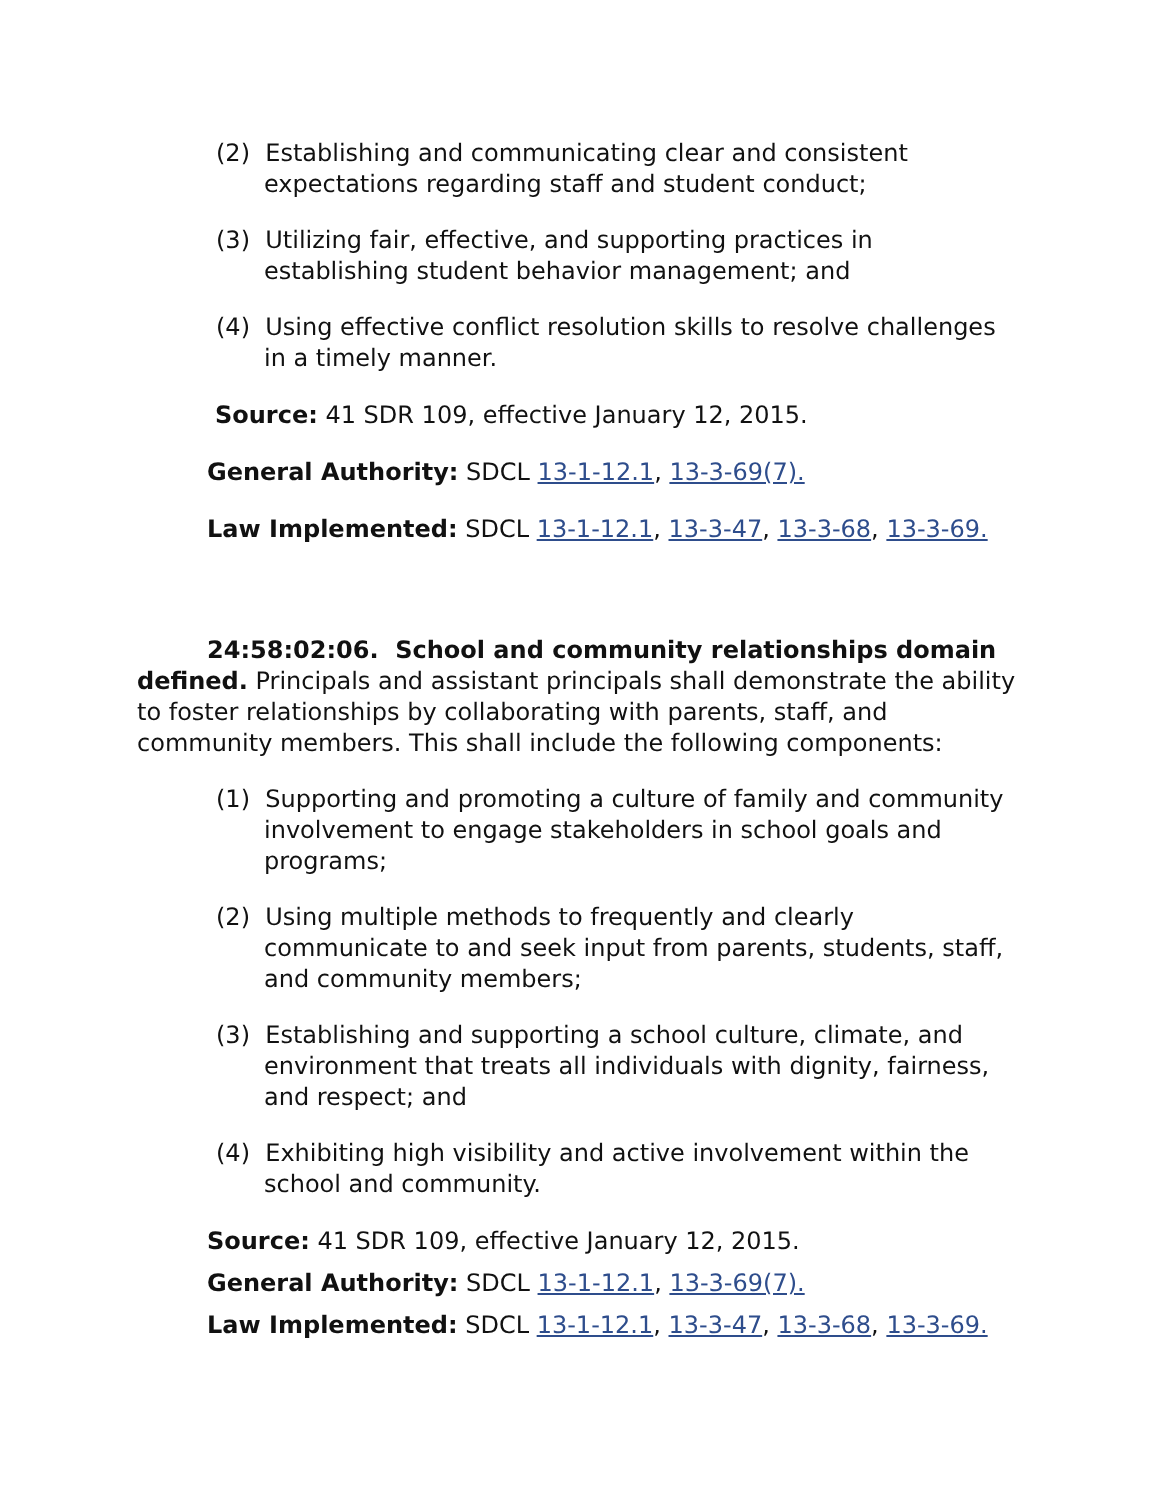(2) Establishing and communicating clear and consistent expectations regarding staff and student conduct;
(3) Utilizing fair, effective, and supporting practices in establishing student behavior management; and
(4) Using effective conflict resolution skills to resolve challenges in a timely manner.
Source: 41 SDR 109, effective January 12, 2015.
General Authority: SDCL 13-1-12.1, 13-3-69(7).
Law Implemented: SDCL 13-1-12.1, 13-3-47, 13-3-68, 13-3-69.
24:58:02:06. School and community relationships domain defined. Principals and assistant principals shall demonstrate the ability to foster relationships by collaborating with parents, staff, and community members. This shall include the following components:
(1) Supporting and promoting a culture of family and community involvement to engage stakeholders in school goals and programs;
(2) Using multiple methods to frequently and clearly communicate to and seek input from parents, students, staff, and community members;
(3) Establishing and supporting a school culture, climate, and environment that treats all individuals with dignity, fairness, and respect; and
(4) Exhibiting high visibility and active involvement within the school and community.
Source: 41 SDR 109, effective January 12, 2015.
General Authority: SDCL 13-1-12.1, 13-3-69(7).
Law Implemented: SDCL 13-1-12.1, 13-3-47, 13-3-68, 13-3-69.